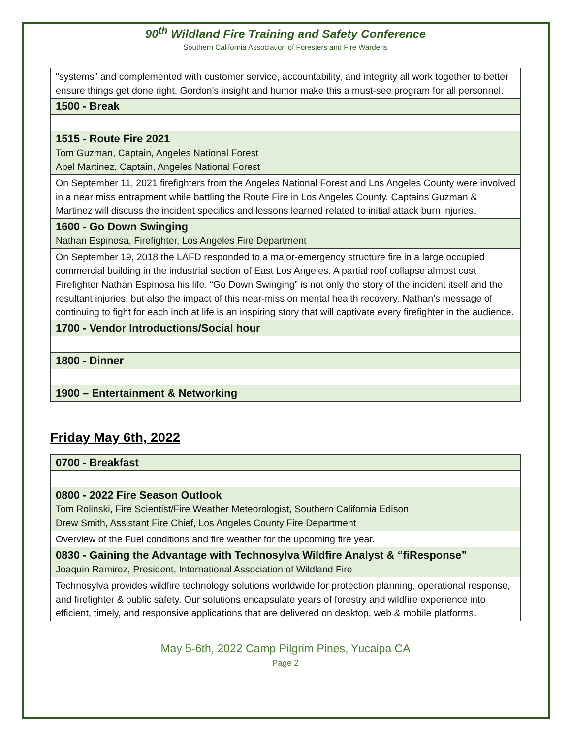90<sup>th</sup> Wildland Fire Training and Safety Conference
Southern California Association of Foresters and Fire Wardens
| "systems" and complemented with customer service, accountability, and integrity all work together to better ensure things get done right. Gordon's insight and humor make this a must-see program for all personnel. |
| 1500 - Break |
| 1515 - Route Fire 2021 Tom Guzman, Captain, Angeles National Forest Abel Martinez, Captain, Angeles National Forest |
| On September 11, 2021 firefighters from the Angeles National Forest and Los Angeles County were involved in a near miss entrapment while battling the Route Fire in Los Angeles County. Captains Guzman & Martinez will discuss the incident specifics and lessons learned related to initial attack burn injuries. |
| 1600 - Go Down Swinging Nathan Espinosa, Firefighter, Los Angeles Fire Department |
| On September 19, 2018 the LAFD responded to a major-emergency structure fire in a large occupied commercial building in the industrial section of East Los Angeles. A partial roof collapse almost cost Firefighter Nathan Espinosa his life. “Go Down Swinging” is not only the story of the incident itself and the resultant injuries, but also the impact of this near-miss on mental health recovery. Nathan’s message of continuing to fight for each inch at life is an inspiring story that will captivate every firefighter in the audience. |
| 1700 - Vendor Introductions/Social hour |
| 1800 - Dinner |
| 1900 – Entertainment & Networking |
Friday May 6th, 2022
| 0700 - Breakfast |
| 0800 - 2022 Fire Season Outlook Tom Rolinski, Fire Scientist/Fire Weather Meteorologist, Southern California Edison Drew Smith, Assistant Fire Chief, Los Angeles County Fire Department |
| Overview of the Fuel conditions and fire weather for the upcoming fire year. |
| 0830 - Gaining the Advantage with Technosylva Wildfire Analyst & “fiResponse” Joaquin Ramirez, President, International Association of Wildland Fire |
| Technosylva provides wildfire technology solutions worldwide for protection planning, operational response, and firefighter & public safety. Our solutions encapsulate years of forestry and wildfire experience into efficient, timely, and responsive applications that are delivered on desktop, web & mobile platforms. |
May 5-6th, 2022 Camp Pilgrim Pines, Yucaipa CA
Page 2